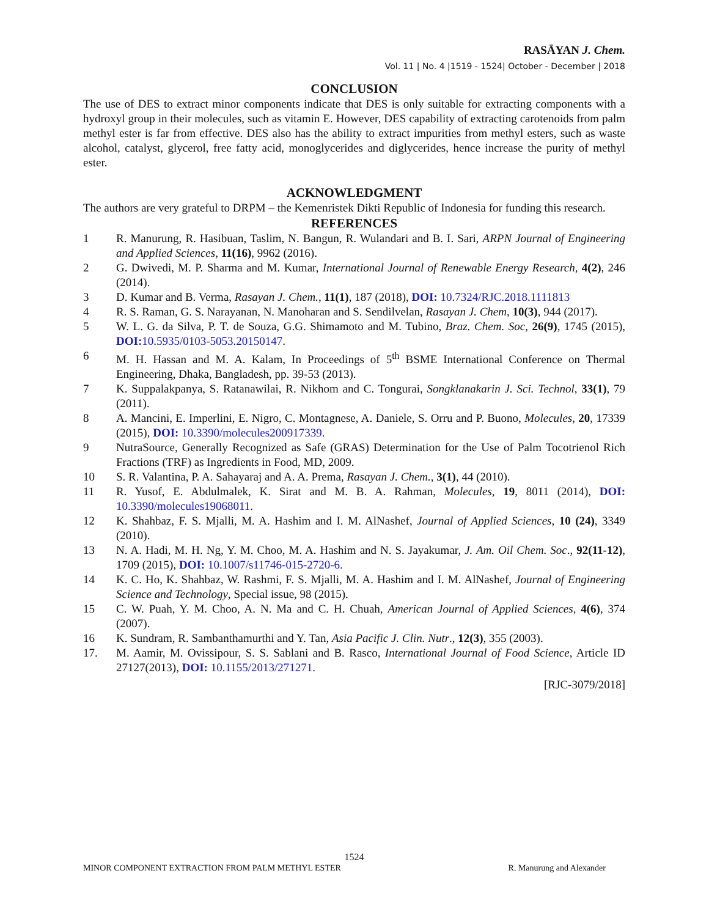RASĀYAN J. Chem.
Vol. 11 | No. 4 |1519 - 1524| October - December | 2018
CONCLUSION
The use of DES to extract minor components indicate that DES is only suitable for extracting components with a hydroxyl group in their molecules, such as vitamin E. However, DES capability of extracting carotenoids from palm methyl ester is far from effective. DES also has the ability to extract impurities from methyl esters, such as waste alcohol, catalyst, glycerol, free fatty acid, monoglycerides and diglycerides, hence increase the purity of methyl ester.
ACKNOWLEDGMENT
The authors are very grateful to DRPM – the Kemenristek Dikti Republic of Indonesia for funding this research.
REFERENCES
1 R. Manurung, R. Hasibuan, Taslim, N. Bangun, R. Wulandari and B. I. Sari, ARPN Journal of Engineering and Applied Sciences, 11(16), 9962 (2016).
2 G. Dwivedi, M. P. Sharma and M. Kumar, International Journal of Renewable Energy Research, 4(2), 246 (2014).
3 D. Kumar and B. Verma, Rasayan J. Chem., 11(1), 187 (2018), DOI: 10.7324/RJC.2018.1111813
4 R. S. Raman, G. S. Narayanan, N. Manoharan and S. Sendilvelan, Rasayan J. Chem, 10(3), 944 (2017).
5 W. L. G. da Silva, P. T. de Souza, G.G. Shimamoto and M. Tubino, Braz. Chem. Soc, 26(9), 1745 (2015), DOI: 10.5935/0103-5053.20150147.
6 M. H. Hassan and M. A. Kalam, In Proceedings of 5<sup>th</sup> BSME International Conference on Thermal Engineering, Dhaka, Bangladesh, pp. 39-53 (2013).
7 K. Suppalakpanya, S. Ratanawilai, R. Nikhom and C. Tongurai, Songklanakarin J. Sci. Technol, 33(1), 79 (2011).
8 A. Mancini, E. Imperlini, E. Nigro, C. Montagnese, A. Daniele, S. Orru and P. Buono, Molecules, 20, 17339 (2015), DOI: 10.3390/molecules200917339.
9 NutraSource, Generally Recognized as Safe (GRAS) Determination for the Use of Palm Tocotrienol Rich Fractions (TRF) as Ingredients in Food, MD, 2009.
10 S. R. Valantina, P. A. Sahayaraj and A. A. Prema, Rasayan J. Chem., 3(1), 44 (2010).
11 R. Yusof, E. Abdulmalek, K. Sirat and M. B. A. Rahman, Molecules, 19, 8011 (2014), DOI: 10.3390/molecules19068011.
12 K. Shahbaz, F. S. Mjalli, M. A. Hashim and I. M. AlNashef, Journal of Applied Sciences, 10 (24), 3349 (2010).
13 N. A. Hadi, M. H. Ng, Y. M. Choo, M. A. Hashim and N. S. Jayakumar, J. Am. Oil Chem. Soc., 92(11-12), 1709 (2015), DOI: 10.1007/s11746-015-2720-6.
14 K. C. Ho, K. Shahbaz, W. Rashmi, F. S. Mjalli, M. A. Hashim and I. M. AlNashef, Journal of Engineering Science and Technology, Special issue, 98 (2015).
15 C. W. Puah, Y. M. Choo, A. N. Ma and C. H. Chuah, American Journal of Applied Sciences, 4(6), 374 (2007).
16 K. Sundram, R. Sambanthamurthi and Y. Tan, Asia Pacific J. Clin. Nutr., 12(3), 355 (2003).
17. M. Aamir, M. Ovissipour, S. S. Sablani and B. Rasco, International Journal of Food Science, Article ID 27127(2013), DOI: 10.1155/2013/271271.
[RJC-3079/2018]
1524
MINOR COMPONENT EXTRACTION FROM PALM METHYL ESTER R. Manurung and Alexander